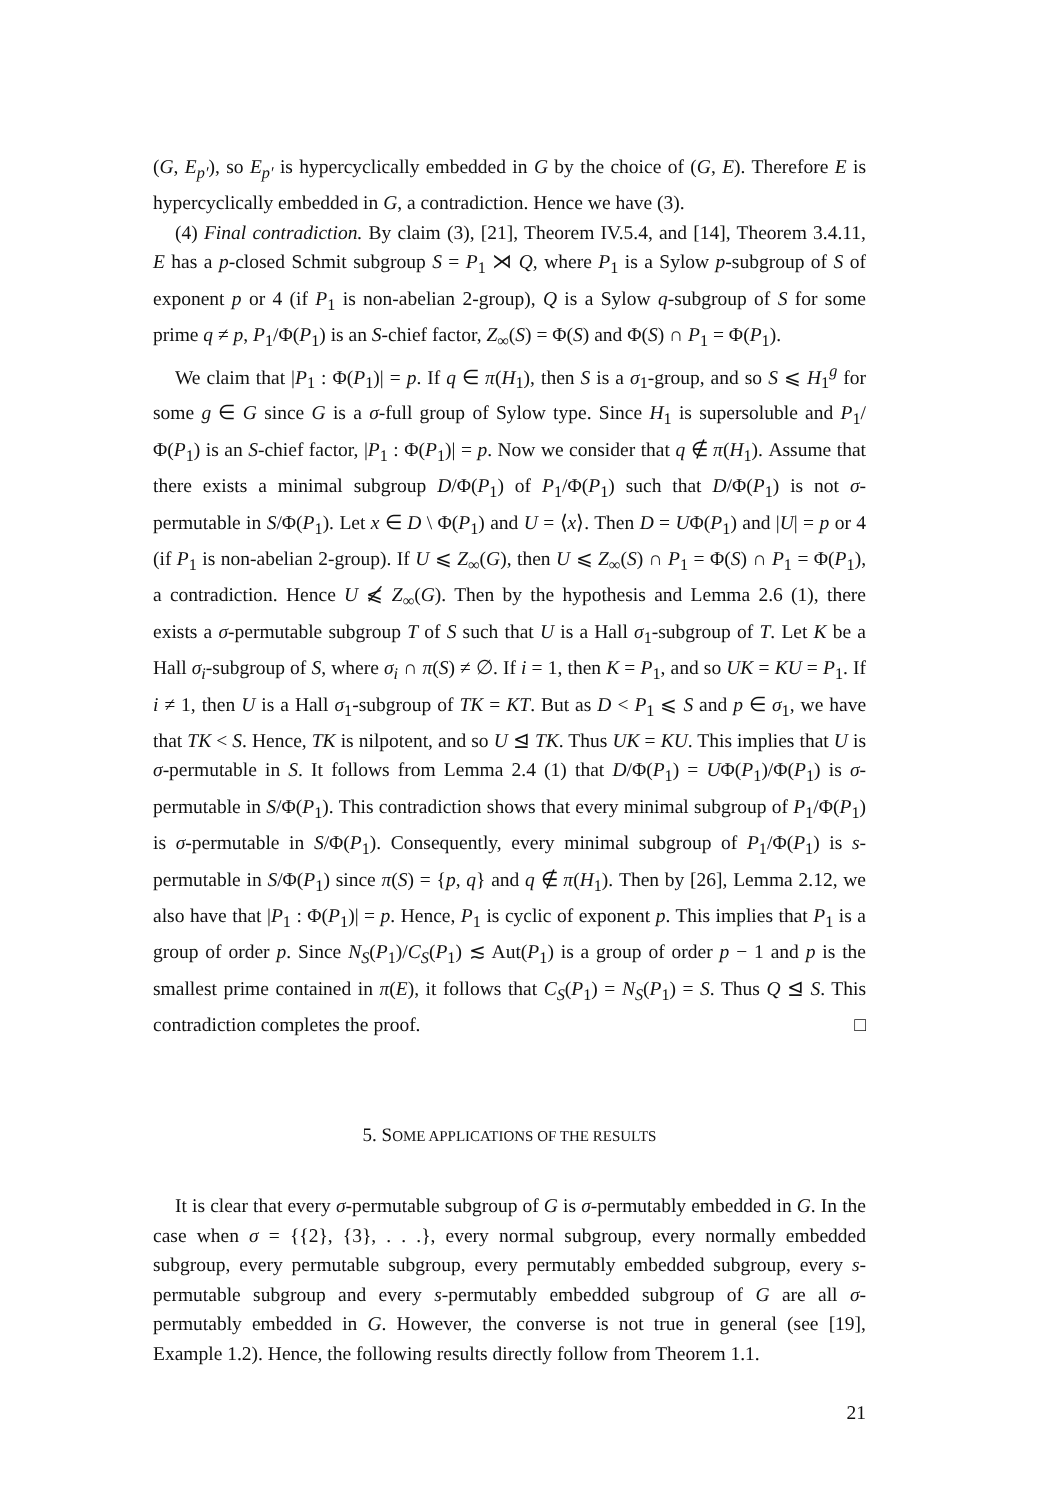(G, E<sub>p′</sub>), so E<sub>p′</sub> is hypercyclically embedded in G by the choice of (G, E). Therefore E is hypercyclically embedded in G, a contradiction. Hence we have (3).
(4) Final contradiction. By claim (3), [21], Theorem IV.5.4, and [14], Theorem 3.4.11, E has a p-closed Schmit subgroup S = P<sub>1</sub> ⋊ Q, where P<sub>1</sub> is a Sylow p-subgroup of S of exponent p or 4 (if P<sub>1</sub> is non-abelian 2-group), Q is a Sylow q-subgroup of S for some prime q ≠ p, P<sub>1</sub>/Φ(P<sub>1</sub>) is an S-chief factor, Z<sub>∞</sub>(S) = Φ(S) and Φ(S) ∩ P<sub>1</sub> = Φ(P<sub>1</sub>).
We claim that |P<sub>1</sub> : Φ(P<sub>1</sub>)| = p. If q ∈ π(H<sub>1</sub>), then S is a σ<sub>1</sub>-group, and so S ⩽ H<sub>1</sub><sup>g</sup> for some g ∈ G since G is a σ-full group of Sylow type. Since H<sub>1</sub> is supersoluble and P<sub>1</sub>/Φ(P<sub>1</sub>) is an S-chief factor, |P<sub>1</sub> : Φ(P<sub>1</sub>)| = p. Now we consider that q ∉ π(H<sub>1</sub>). Assume that there exists a minimal subgroup D/Φ(P<sub>1</sub>) of P<sub>1</sub>/Φ(P<sub>1</sub>) such that D/Φ(P<sub>1</sub>) is not σ-permutable in S/Φ(P<sub>1</sub>). Let x ∈ D \ Φ(P<sub>1</sub>) and U = ⟨x⟩. Then D = UΦ(P<sub>1</sub>) and |U| = p or 4 (if P<sub>1</sub> is non-abelian 2-group). If U ⩽ Z<sub>∞</sub>(G), then U ⩽ Z<sub>∞</sub>(S) ∩ P<sub>1</sub> = Φ(S) ∩ P<sub>1</sub> = Φ(P<sub>1</sub>), a contradiction. Hence U ⩽̸ Z<sub>∞</sub>(G). Then by the hypothesis and Lemma 2.6 (1), there exists a σ-permutable subgroup T of S such that U is a Hall σ<sub>1</sub>-subgroup of T. Let K be a Hall σ<sub>i</sub>-subgroup of S, where σ<sub>i</sub> ∩ π(S) ≠ ∅. If i = 1, then K = P<sub>1</sub>, and so UK = KU = P<sub>1</sub>. If i ≠ 1, then U is a Hall σ<sub>1</sub>-subgroup of TK = KT. But as D < P<sub>1</sub> ⩽ S and p ∈ σ<sub>1</sub>, we have that TK < S. Hence, TK is nilpotent, and so U ⊴ TK. Thus UK = KU. This implies that U is σ-permutable in S. It follows from Lemma 2.4 (1) that D/Φ(P<sub>1</sub>) = UΦ(P<sub>1</sub>)/Φ(P<sub>1</sub>) is σ-permutable in S/Φ(P<sub>1</sub>). This contradiction shows that every minimal subgroup of P<sub>1</sub>/Φ(P<sub>1</sub>) is σ-permutable in S/Φ(P<sub>1</sub>). Consequently, every minimal subgroup of P<sub>1</sub>/Φ(P<sub>1</sub>) is s-permutable in S/Φ(P<sub>1</sub>) since π(S) = {p, q} and q ∉ π(H<sub>1</sub>). Then by [26], Lemma 2.12, we also have that |P<sub>1</sub> : Φ(P<sub>1</sub>)| = p. Hence, P<sub>1</sub> is cyclic of exponent p. This implies that P<sub>1</sub> is a group of order p. Since N<sub>S</sub>(P<sub>1</sub>)/C<sub>S</sub>(P<sub>1</sub>) ≲ Aut(P<sub>1</sub>) is a group of order p − 1 and p is the smallest prime contained in π(E), it follows that C<sub>S</sub>(P<sub>1</sub>) = N<sub>S</sub>(P<sub>1</sub>) = S. Thus Q ⊴ S. This contradiction completes the proof. □
5. SOME APPLICATIONS OF THE RESULTS
It is clear that every σ-permutable subgroup of G is σ-permutably embedded in G. In the case when σ = {{2}, {3}, . . .}, every normal subgroup, every normally embedded subgroup, every permutable subgroup, every permutably embedded subgroup, every s-permutable subgroup and every s-permutably embedded subgroup of G are all σ-permutably embedded in G. However, the converse is not true in general (see [19], Example 1.2). Hence, the following results directly follow from Theorem 1.1.
21